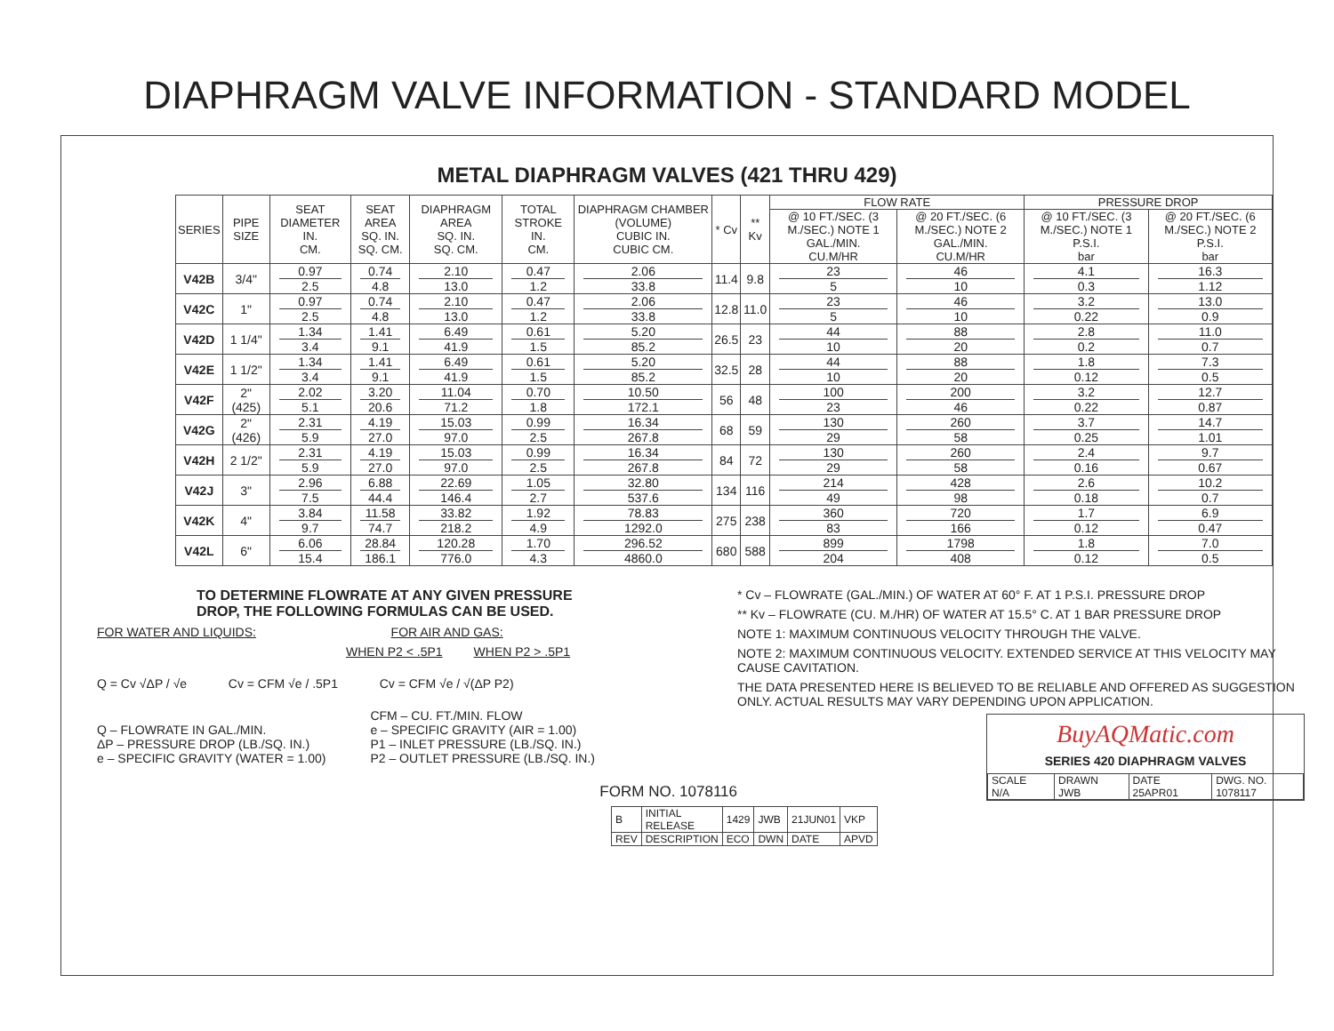DIAPHRAGM VALVE INFORMATION - STANDARD MODEL
METAL DIAPHRAGM VALVES (421 THRU 429)
| SERIES | PIPE SIZE | SEAT DIAMETER IN. CM. | SEAT AREA SQ. IN. SQ. CM. | DIAPHRAGM AREA SQ. IN. SQ. CM. | TOTAL STROKE IN. CM. | DIAPHRAGM CHAMBER (VOLUME) CUBIC IN. CUBIC CM. | * Cv | ** Kv | FLOW RATE | | PRESSURE DROP | |
| --- | --- | --- | --- | --- | --- | --- | --- | --- | --- | --- | --- | --- |
| | | | | | | | | | @ 10 FT./SEC. (3 M./SEC.) NOTE 1 GAL./MIN. CU.M/HR | @ 20 FT./SEC. (6 M./SEC.) NOTE 2 GAL./MIN. CU.M/HR | @ 10 FT./SEC. (3 M./SEC.) NOTE 1 P.S.I. bar | @ 20 FT./SEC. (6 M./SEC.) NOTE 2 P.S.I. bar |
| V42B | 3/4" | 0.97 2.5 | 0.74 4.8 | 2.10 13.0 | 0.47 1.2 | 2.06 33.8 | 11.4 | 9.8 | 23 5 | 46 10 | 4.1 0.3 | 16.3 1.12 |
| V42C | 1" | 0.97 2.5 | 0.74 4.8 | 2.10 13.0 | 0.47 1.2 | 2.06 33.8 | 12.8 | 11.0 | 23 5 | 46 10 | 3.2 0.22 | 13.0 0.9 |
| V42D | 1 1/4" | 1.34 3.4 | 1.41 9.1 | 6.49 41.9 | 0.61 1.5 | 5.20 85.2 | 26.5 | 23 | 44 10 | 88 20 | 2.8 0.2 | 11.0 0.7 |
| V42E | 1 1/2" | 1.34 3.4 | 1.41 9.1 | 6.49 41.9 | 0.61 1.5 | 5.20 85.2 | 32.5 | 28 | 44 10 | 88 20 | 1.8 0.12 | 7.3 0.5 |
| V42F | 2" (425) | 2.02 5.1 | 3.20 20.6 | 11.04 71.2 | 0.70 1.8 | 10.50 172.1 | 56 | 48 | 100 23 | 200 46 | 3.2 0.22 | 12.7 0.87 |
| V42G | 2" (426) | 2.31 5.9 | 4.19 27.0 | 15.03 97.0 | 0.99 2.5 | 16.34 267.8 | 68 | 59 | 130 29 | 260 58 | 3.7 0.25 | 14.7 1.01 |
| V42H | 2 1/2" | 2.31 5.9 | 4.19 27.0 | 15.03 97.0 | 0.99 2.5 | 16.34 267.8 | 84 | 72 | 130 29 | 260 58 | 2.4 0.16 | 9.7 0.67 |
| V42J | 3" | 2.96 7.5 | 6.88 44.4 | 22.69 146.4 | 1.05 2.7 | 32.80 537.6 | 134 | 116 | 214 49 | 428 98 | 2.6 0.18 | 10.2 0.7 |
| V42K | 4" | 3.84 9.7 | 11.58 74.7 | 33.82 218.2 | 1.92 4.9 | 78.83 1292.0 | 275 | 238 | 360 83 | 720 166 | 1.7 0.12 | 6.9 0.47 |
| V42L | 6" | 6.06 15.4 | 28.84 186.1 | 120.28 776.0 | 1.70 4.3 | 296.52 4860.0 | 680 | 588 | 899 204 | 1798 408 | 1.8 0.12 | 7.0 0.5 |
TO DETERMINE FLOWRATE AT ANY GIVEN PRESSURE
DROP, THE FOLLOWING FORMULAS CAN BE USED.
FOR WATER AND LIQUIDS: FOR AIR AND GAS:
WHEN P2 < .5P1 WHEN P2 > .5P1
Q = Cv √ΔP / √e Cv = CFM √e / .5P1 Cv = CFM √e / √(ΔP P2)
Q – FLOWRATE IN GAL./MIN.
ΔP – PRESSURE DROP (LB./SQ. IN.)
e – SPECIFIC GRAVITY (WATER = 1.00)
CFM – CU. FT./MIN. FLOW
e – SPECIFIC GRAVITY (AIR = 1.00)
P1 – INLET PRESSURE (LB./SQ. IN.)
P2 – OUTLET PRESSURE (LB./SQ. IN.)
FORM NO. 1078116
| B | INITIAL RELEASE | 1429 | JWB | 21JUN01 | VKP |
| REV | DESCRIPTION | ECO | DWN | DATE | APVD |
* Cv – FLOWRATE (GAL./MIN.) OF WATER AT 60° F. AT 1 P.S.I. PRESSURE DROP
** Kv – FLOWRATE (CU. M./HR) OF WATER AT 15.5° C. AT 1 BAR PRESSURE DROP
NOTE 1: MAXIMUM CONTINUOUS VELOCITY THROUGH THE VALVE.
NOTE 2: MAXIMUM CONTINUOUS VELOCITY. EXTENDED SERVICE AT THIS VELOCITY MAY CAUSE CAVITATION.
THE DATA PRESENTED HERE IS BELIEVED TO BE RELIABLE AND OFFERED AS SUGGESTION ONLY. ACTUAL RESULTS MAY VARY DEPENDING UPON APPLICATION.
BuyAQMatic.com
SERIES 420 DIAPHRAGM VALVES
| SCALE N/A | DRAWN JWB | DATE 25APR01 | DWG. NO. 1078117 |